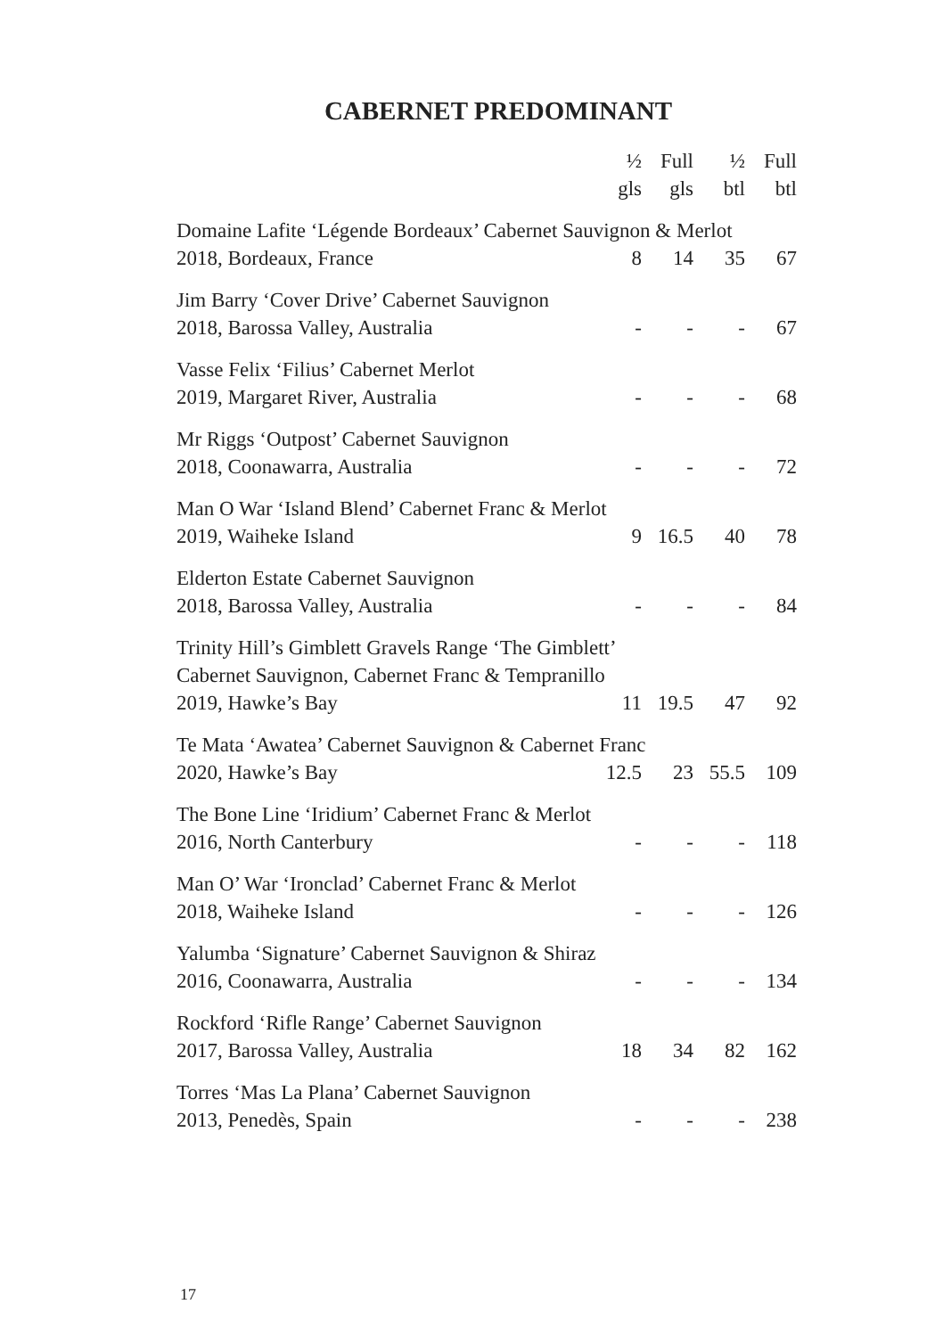CABERNET PREDOMINANT
| | ½ gls | Full gls | ½ btl | Full btl |
| --- | --- | --- | --- | --- |
| Domaine Lafite ‘Légende Bordeaux’ Cabernet Sauvignon & Merlot | | | | |
| 2018, Bordeaux, France | 8 | 14 | 35 | 67 |
| Jim Barry ‘Cover Drive’ Cabernet Sauvignon | | | | |
| 2018, Barossa Valley, Australia | - | - | - | 67 |
| Vasse Felix ‘Filius’ Cabernet Merlot | | | | |
| 2019, Margaret River, Australia | - | - | - | 68 |
| Mr Riggs ‘Outpost’ Cabernet Sauvignon | | | | |
| 2018, Coonawarra, Australia | - | - | - | 72 |
| Man O War ‘Island Blend’ Cabernet Franc & Merlot | | | | |
| 2019, Waiheke Island | 9 | 16.5 | 40 | 78 |
| Elderton Estate Cabernet Sauvignon | | | | |
| 2018, Barossa Valley, Australia | - | - | - | 84 |
| Trinity Hill’s Gimblett Gravels Range ‘The Gimblett’ Cabernet Sauvignon, Cabernet Franc & Tempranillo | | | | |
| 2019, Hawke’s Bay | 11 | 19.5 | 47 | 92 |
| Te Mata ‘Awatea’ Cabernet Sauvignon & Cabernet Franc | | | | |
| 2020, Hawke’s Bay | 12.5 | 23 | 55.5 | 109 |
| The Bone Line ‘Iridium’ Cabernet Franc & Merlot | | | | |
| 2016, North Canterbury | - | - | - | 118 |
| Man O’ War ‘Ironclad’ Cabernet Franc & Merlot | | | | |
| 2018, Waiheke Island | - | - | - | 126 |
| Yalumba ‘Signature’ Cabernet Sauvignon & Shiraz | | | | |
| 2016, Coonawarra, Australia | - | - | - | 134 |
| Rockford ‘Rifle Range’ Cabernet Sauvignon | | | | |
| 2017, Barossa Valley, Australia | 18 | 34 | 82 | 162 |
| Torres ‘Mas La Plana’ Cabernet Sauvignon | | | | |
| 2013, Penedès, Spain | - | - | - | 238 |
17